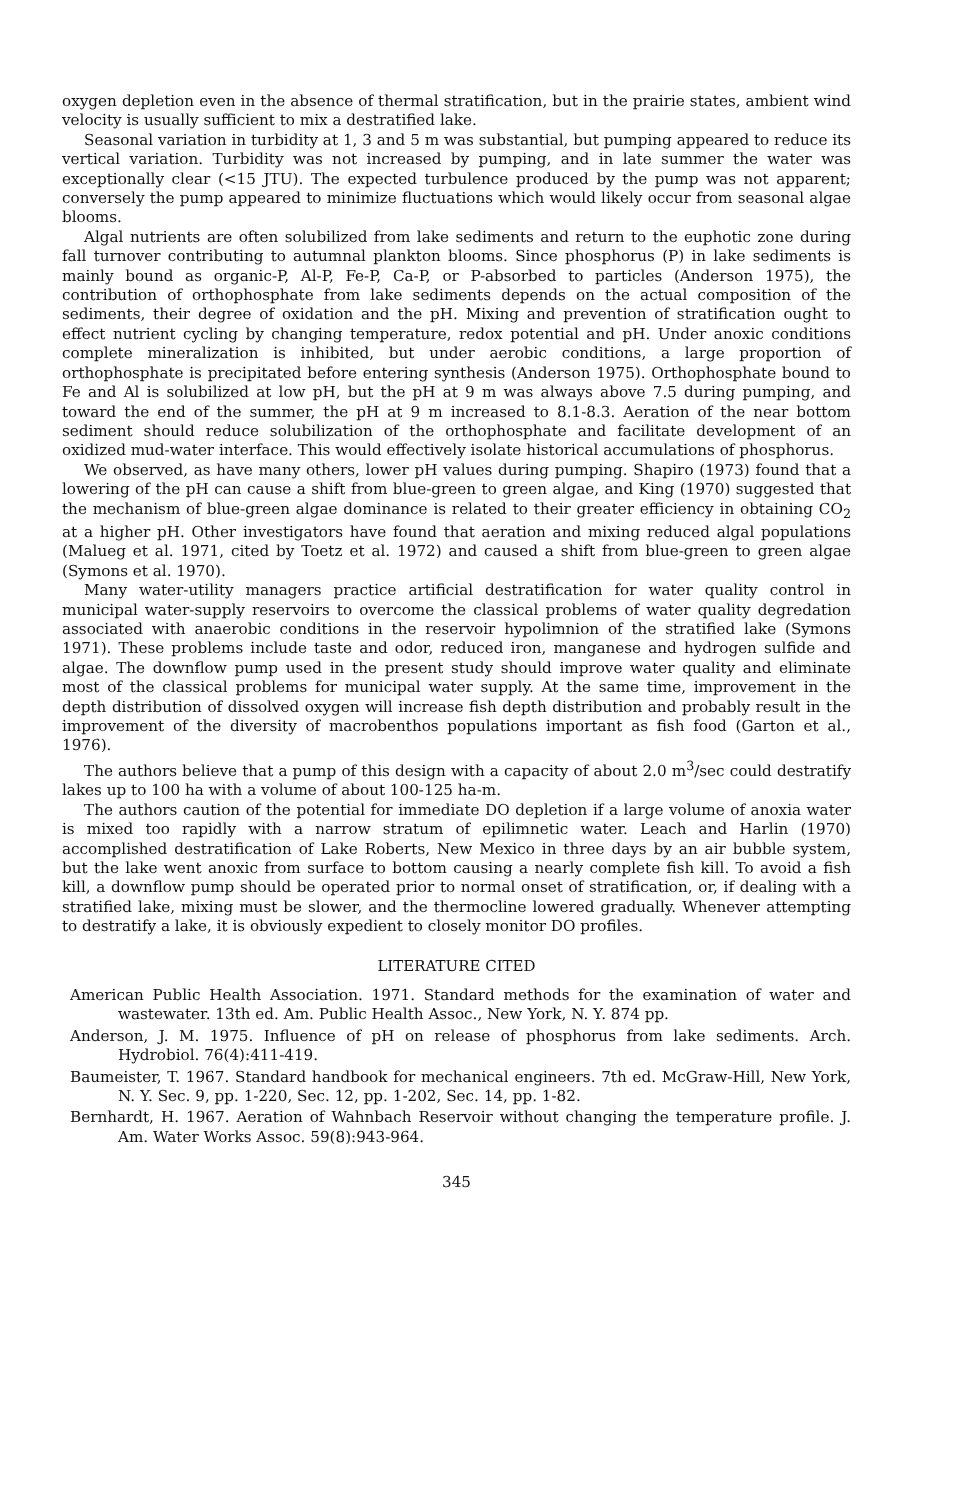oxygen depletion even in the absence of thermal stratification, but in the prairie states, ambient wind velocity is usually sufficient to mix a destratified lake.
Seasonal variation in turbidity at 1, 3 and 5 m was substantial, but pumping appeared to reduce its vertical variation. Turbidity was not increased by pumping, and in late summer the water was exceptionally clear (<15 JTU). The expected turbulence produced by the pump was not apparent; conversely the pump appeared to minimize fluctuations which would likely occur from seasonal algae blooms.
Algal nutrients are often solubilized from lake sediments and return to the euphotic zone during fall turnover contributing to autumnal plankton blooms. Since phosphorus (P) in lake sediments is mainly bound as organic-P, Al-P, Fe-P, Ca-P, or P-absorbed to particles (Anderson 1975), the contribution of orthophosphate from lake sediments depends on the actual composition of the sediments, their degree of oxidation and the pH. Mixing and prevention of stratification ought to effect nutrient cycling by changing temperature, redox potential and pH. Under anoxic conditions complete mineralization is inhibited, but under aerobic conditions, a large proportion of orthophosphate is precipitated before entering synthesis (Anderson 1975). Orthophosphate bound to Fe and Al is solubilized at low pH, but the pH at 9 m was always above 7.5 during pumping, and toward the end of the summer, the pH at 9 m increased to 8.1-8.3. Aeration of the near bottom sediment should reduce solubilization of the orthophosphate and facilitate development of an oxidized mud-water interface. This would effectively isolate historical accumulations of phosphorus.
We observed, as have many others, lower pH values during pumping. Shapiro (1973) found that a lowering of the pH can cause a shift from blue-green to green algae, and King (1970) suggested that the mechanism of blue-green algae dominance is related to their greater efficiency in obtaining CO<sub>2</sub> at a higher pH. Other investigators have found that aeration and mixing reduced algal populations (Malueg et al. 1971, cited by Toetz et al. 1972) and caused a shift from blue-green to green algae (Symons et al. 1970).
Many water-utility managers practice artificial destratification for water quality control in municipal water-supply reservoirs to overcome the classical problems of water quality degredation associated with anaerobic conditions in the reservoir hypolimnion of the stratified lake (Symons 1971). These problems include taste and odor, reduced iron, manganese and hydrogen sulfide and algae. The downflow pump used in the present study should improve water quality and eliminate most of the classical problems for municipal water supply. At the same time, improvement in the depth distribution of dissolved oxygen will increase fish depth distribution and probably result in the improvement of the diversity of macrobenthos populations important as fish food (Garton et al., 1976).
The authors believe that a pump of this design with a capacity of about 2.0 m<sup>3</sup>/sec could destratify lakes up to 100 ha with a volume of about 100-125 ha-m.
The authors caution of the potential for immediate DO depletion if a large volume of anoxia water is mixed too rapidly with a narrow stratum of epilimnetic water. Leach and Harlin (1970) accomplished destratification of Lake Roberts, New Mexico in three days by an air bubble system, but the lake went anoxic from surface to bottom causing a nearly complete fish kill. To avoid a fish kill, a downflow pump should be operated prior to normal onset of stratification, or, if dealing with a stratified lake, mixing must be slower, and the thermocline lowered gradually. Whenever attempting to destratify a lake, it is obviously expedient to closely monitor DO profiles.
LITERATURE CITED
American Public Health Association. 1971. Standard methods for the examination of water and wastewater. 13th ed. Am. Public Health Assoc., New York, N. Y. 874 pp.
Anderson, J. M. 1975. Influence of pH on release of phosphorus from lake sediments. Arch. Hydrobiol. 76(4):411-419.
Baumeister, T. 1967. Standard handbook for mechanical engineers. 7th ed. McGraw-Hill, New York, N. Y. Sec. 9, pp. 1-220, Sec. 12, pp. 1-202, Sec. 14, pp. 1-82.
Bernhardt, H. 1967. Aeration of Wahnbach Reservoir without changing the temperature profile. J. Am. Water Works Assoc. 59(8):943-964.
345